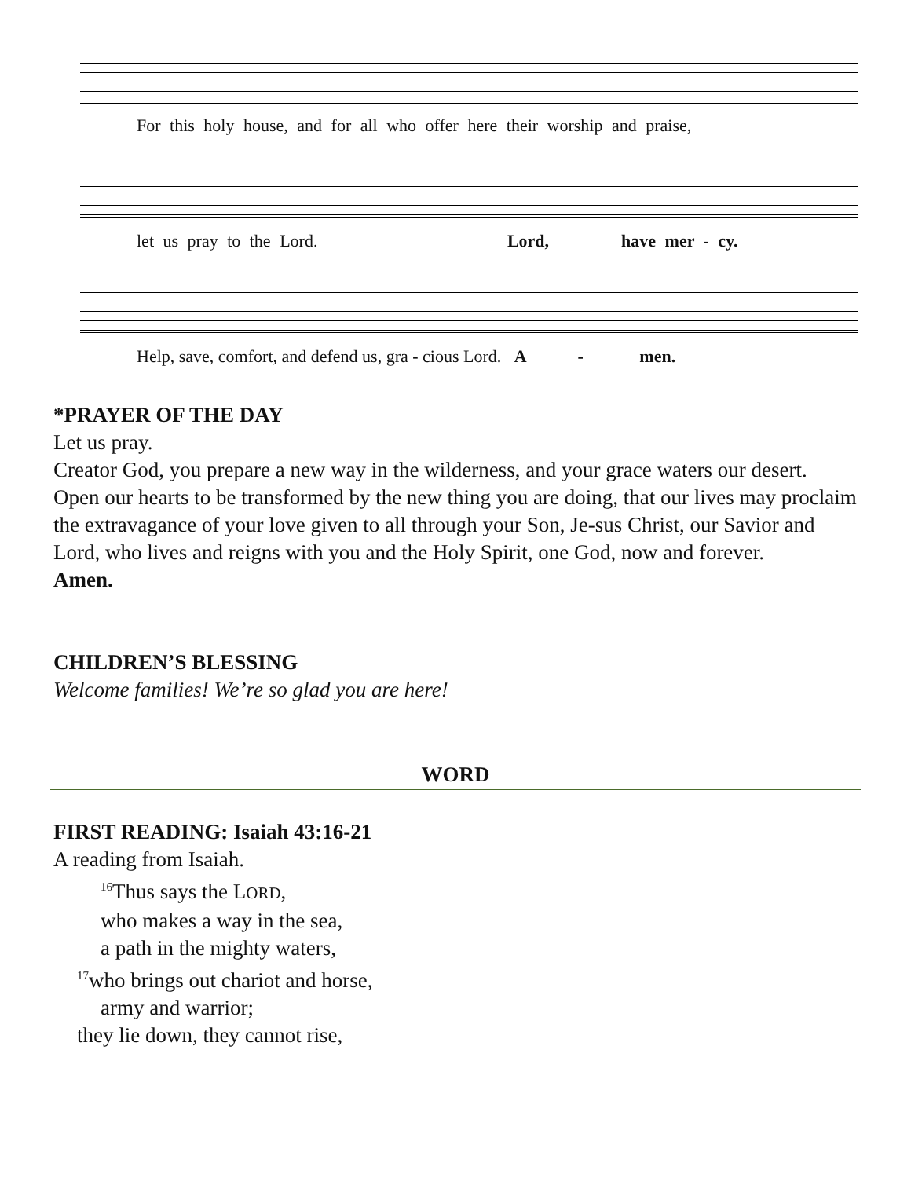For this holy house, and for all who offer here their worship and praise,
let us pray to the Lord. Lord, have mer - cy.
Help, save, comfort, and defend us, gra - cious Lord. A - men.
*PRAYER OF THE DAY
Let us pray.
Creator God, you prepare a new way in the wilderness, and your grace waters our desert. Open our hearts to be transformed by the new thing you are doing, that our lives may proclaim the extravagance of your love given to all through your Son, Je-sus Christ, our Savior and Lord, who lives and reigns with you and the Holy Spirit, one God, now and forever.
Amen.
CHILDREN’S BLESSING
Welcome families! We’re so glad you are here!
WORD
FIRST READING: Isaiah 43:16-21
A reading from Isaiah.
<sup>16</sup> Thus says the LORD,
who makes a way in the sea,
a path in the mighty waters,
<sup>17</sup> who brings out chariot and horse,
army and warrior;
they lie down, they cannot rise,